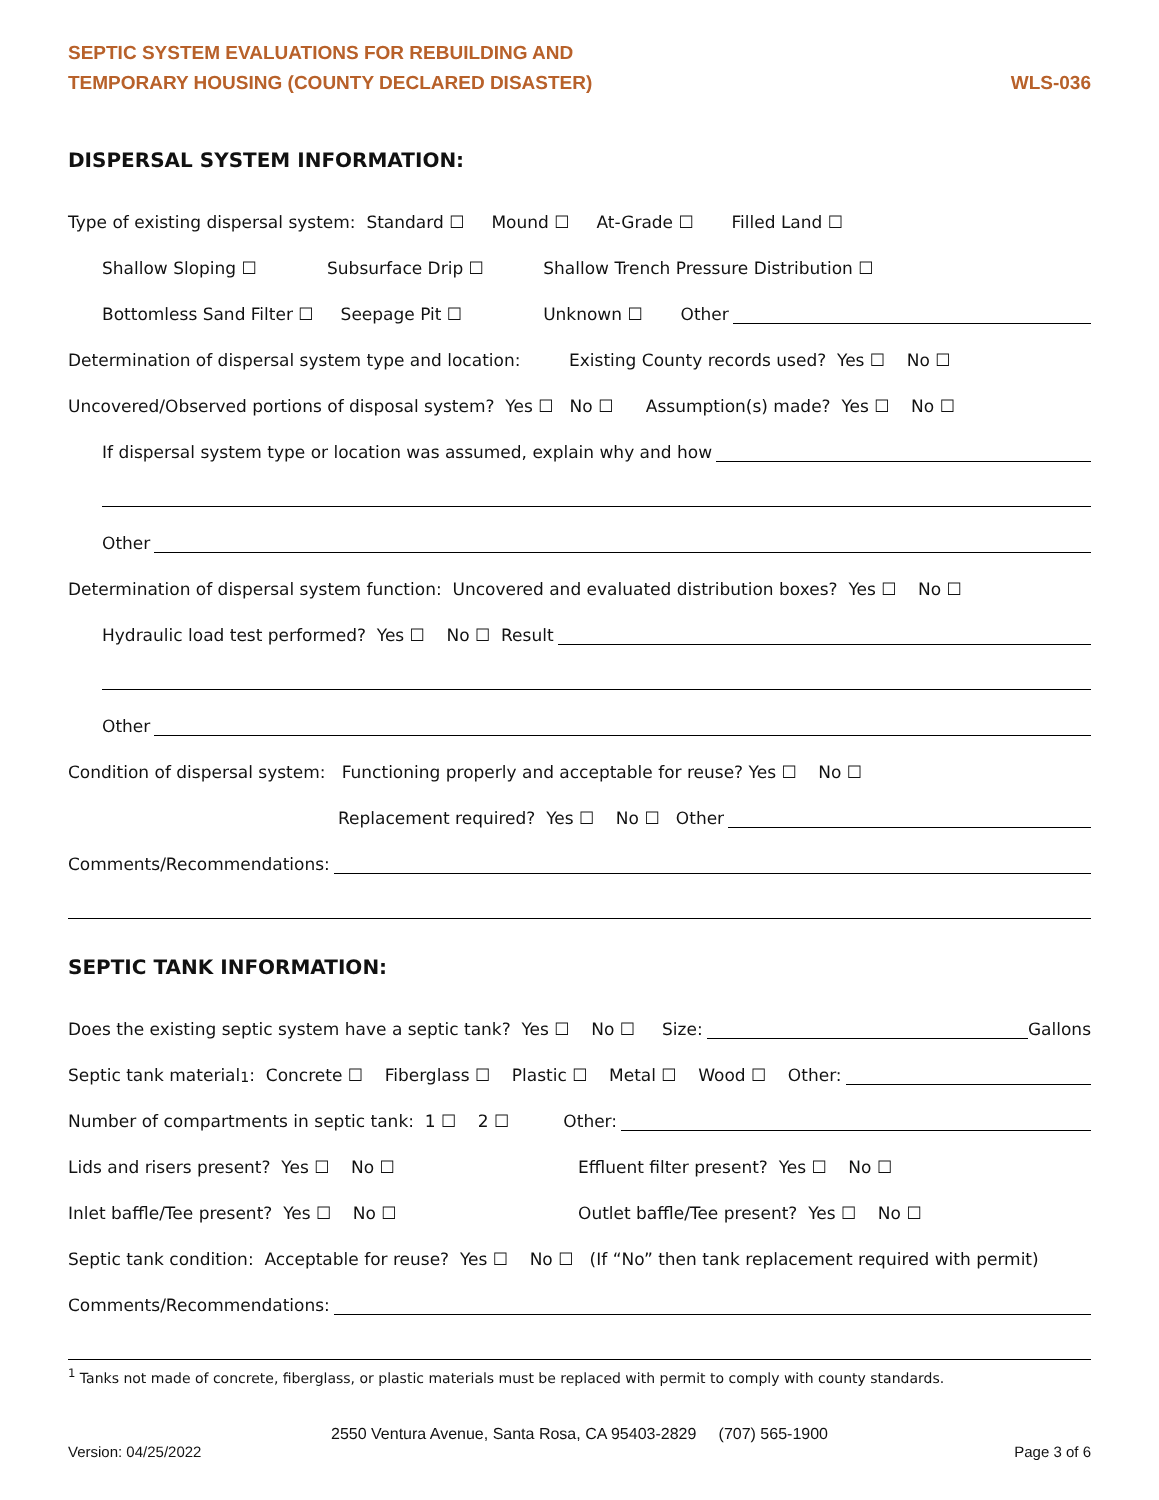SEPTIC SYSTEM EVALUATIONS FOR REBUILDING AND
TEMPORARY HOUSING (COUNTY DECLARED DISASTER)
WLS-036
DISPERSAL SYSTEM INFORMATION:
Type of existing dispersal system: Standard ☐ Mound ☐ At-Grade ☐ Filled Land ☐
Shallow Sloping ☐ Subsurface Drip ☐ Shallow Trench Pressure Distribution ☐
Bottomless Sand Filter ☐ Seepage Pit ☐ Unknown ☐ Other
Determination of dispersal system type and location: Existing County records used? Yes ☐ No ☐
Uncovered/Observed portions of disposal system? Yes ☐ No ☐ Assumption(s) made? Yes ☐ No ☐
If dispersal system type or location was assumed, explain why and how
Other
Determination of dispersal system function: Uncovered and evaluated distribution boxes? Yes ☐ No ☐
Hydraulic load test performed? Yes ☐ No ☐ Result
Other
Condition of dispersal system: Functioning properly and acceptable for reuse? Yes ☐ No ☐
Replacement required? Yes ☐ No ☐ Other
Comments/Recommendations:
SEPTIC TANK INFORMATION:
Does the existing septic system have a septic tank? Yes ☐ No ☐ Size: Gallons
Septic tank material<sup>1</sup>: Concrete ☐ Fiberglass ☐ Plastic ☐ Metal ☐ Wood ☐ Other:
Number of compartments in septic tank: 1 ☐ 2 ☐ Other:
Lids and risers present? Yes ☐ No ☐ Effluent filter present? Yes ☐ No ☐
Inlet baffle/Tee present? Yes ☐ No ☐ Outlet baffle/Tee present? Yes ☐ No ☐
Septic tank condition: Acceptable for reuse? Yes ☐ No ☐ (If “No” then tank replacement required with permit)
Comments/Recommendations:
<sup>1</sup> Tanks not made of concrete, fiberglass, or plastic materials must be replaced with permit to comply with county standards.
2550 Ventura Avenue, Santa Rosa, CA 95403-2829 (707) 565-1900
Version: 04/25/2022 Page 3 of 6